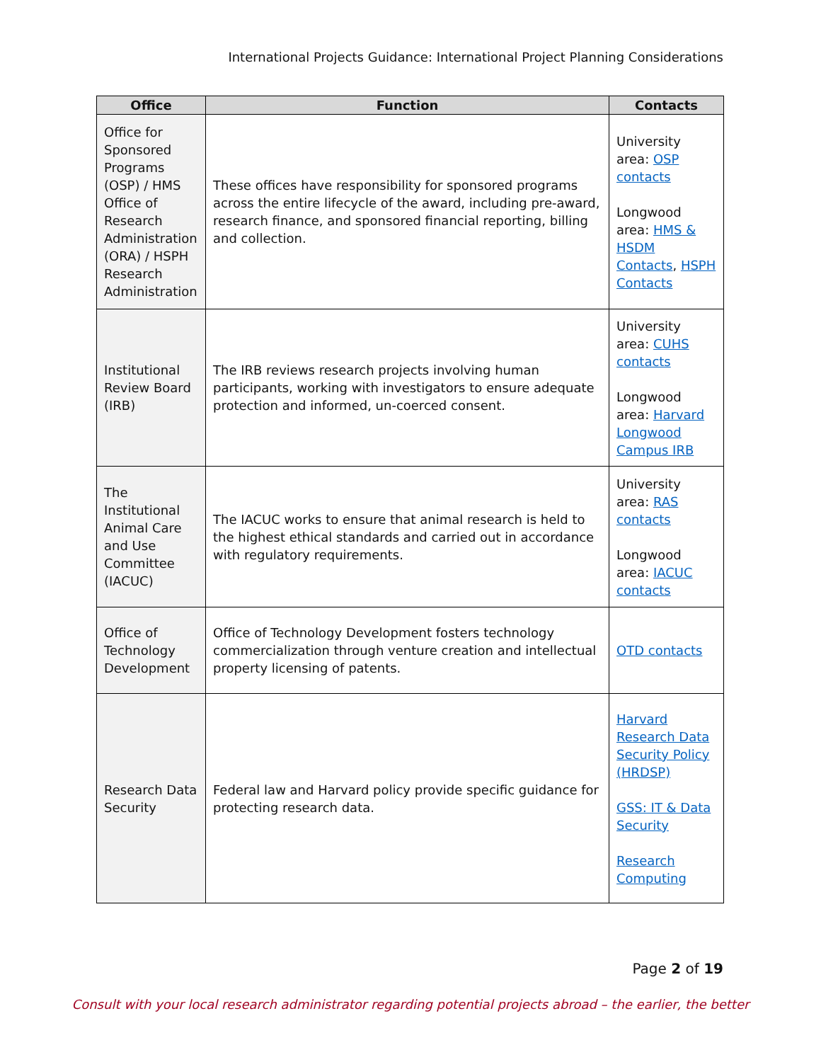International Projects Guidance: International Project Planning Considerations
| Office | Function | Contacts |
| --- | --- | --- |
| Office for Sponsored Programs (OSP) / HMS Office of Research Administration (ORA) / HSPH Research Administration | These offices have responsibility for sponsored programs across the entire lifecycle of the award, including pre-award, research finance, and sponsored financial reporting, billing and collection. | University area: OSP contacts Longwood area: HMS & HSDM Contacts , HSPH Contacts |
| Institutional Review Board (IRB) | The IRB reviews research projects involving human participants, working with investigators to ensure adequate protection and informed, un-coerced consent. | University area: CUHS contacts Longwood area: Harvard Longwood Campus IRB |
| The Institutional Animal Care and Use Committee (IACUC) | The IACUC works to ensure that animal research is held to the highest ethical standards and carried out in accordance with regulatory requirements. | University area: RAS contacts Longwood area: IACUC contacts |
| Office of Technology Development | Office of Technology Development fosters technology commercialization through venture creation and intellectual property licensing of patents. | OTD contacts |
| Research Data Security | Federal law and Harvard policy provide specific guidance for protecting research data. | Harvard Research Data Security Policy (HRDSP) GSS: IT & Data Security Research Computing |
Page 2 of 19
Consult with your local research administrator regarding potential projects abroad – the earlier, the better